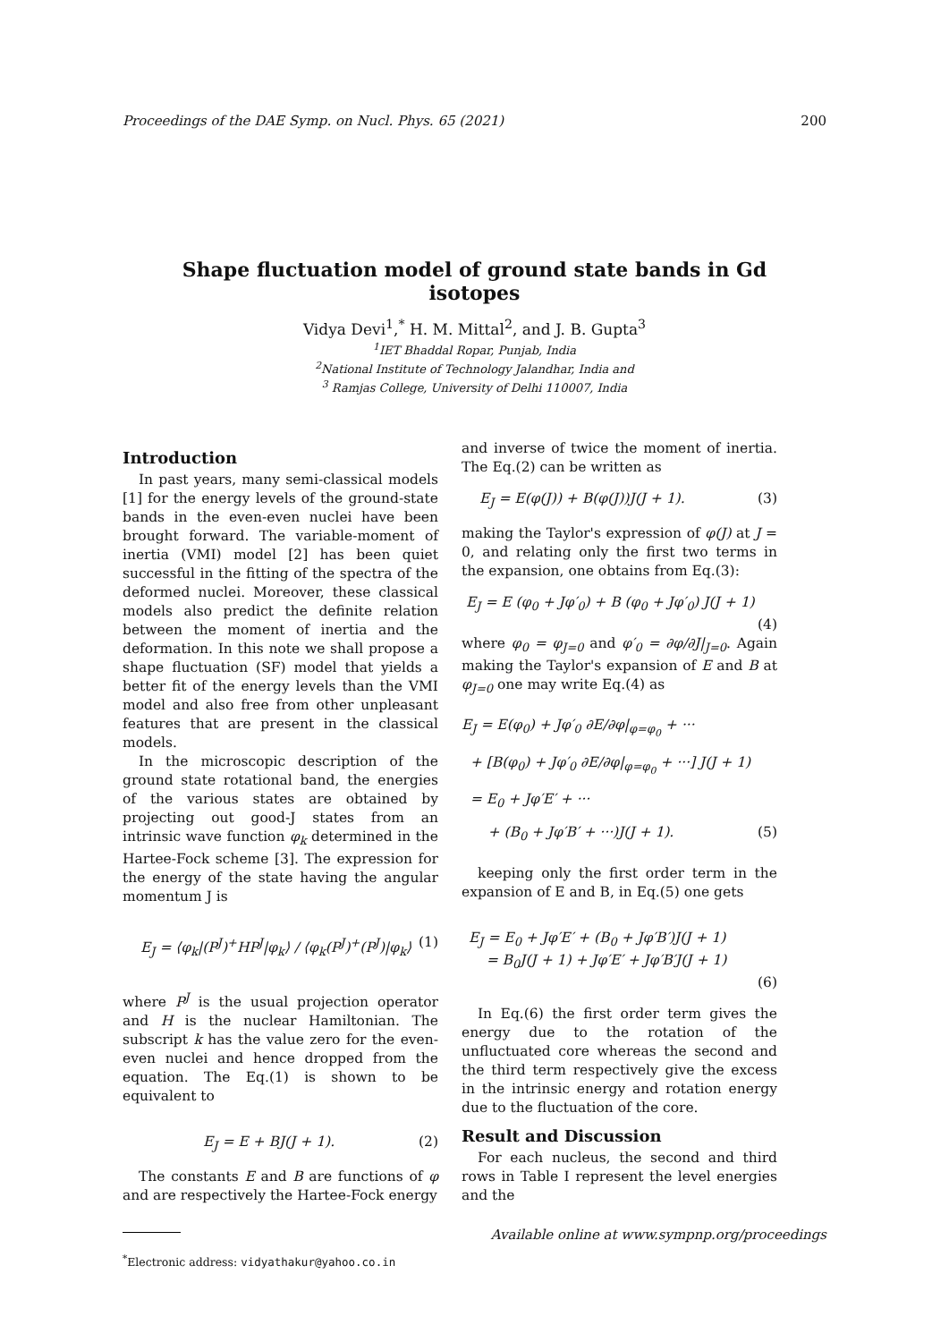Proceedings of the DAE Symp. on Nucl. Phys. 65 (2021) 200
Shape fluctuation model of ground state bands in Gd isotopes
Vidya Devi<sup>1</sup>,<sup>*</sup> H. M. Mittal<sup>2</sup>, and J. B. Gupta<sup>3</sup>
<sup>1</sup> IET Bhaddal Ropar, Punjab, India
<sup>2</sup> National Institute of Technology Jalandhar, India and
<sup>3</sup> Ramjas College, University of Delhi 110007, India
Introduction
In past years, many semi-classical models [1] for the energy levels of the ground-state bands in the even-even nuclei have been brought forward. The variable-moment of inertia (VMI) model [2] has been quiet successful in the fitting of the spectra of the deformed nuclei. Moreover, these classical models also predict the definite relation between the moment of inertia and the deformation. In this note we shall propose a shape fluctuation (SF) model that yields a better fit of the energy levels than the VMI model and also free from other unpleasant features that are present in the classical models.
In the microscopic description of the ground state rotational band, the energies of the various states are obtained by projecting out good-J states from an intrinsic wave function φ<sub>k</sub> determined in the Hartee-Fock scheme [3]. The expression for the energy of the state having the angular momentum J is
E<sub>J</sub> = ⟨φ<sub>k</sub>|(P<sup>J</sup>)<sup>+</sup>HP<sup>J</sup>|φ<sub>k</sub>⟩ / ⟨φ<sub>k</sub>(P<sup>J</sup>)<sup>+</sup>(P<sup>J</sup>)|φ<sub>k</sub>⟩ (1)
where P<sup>J</sup> is the usual projection operator and H is the nuclear Hamiltonian. The subscript k has the value zero for the even-even nuclei and hence dropped from the equation. The Eq.(1) is shown to be equivalent to
E<sub>J</sub> = E + BJ(J + 1). (2)
The constants E and B are functions of φ and are respectively the Hartee-Fock energy
<sup>*</sup> Electronic address: vidyathakur@yahoo.co.in
and inverse of twice the moment of inertia. The Eq.(2) can be written as
E<sub>J</sub> = E(φ(J)) + B(φ(J))J(J + 1). (3)
making the Taylor's expression of φ(J) at J = 0, and relating only the first two terms in the expansion, one obtains from Eq.(3):
E<sub>J</sub> = E (φ<sub>0</sub> + Jφ′<sub>0</sub>) + B (φ<sub>0</sub> + Jφ′<sub>0</sub>) J(J + 1)
(4)
where φ<sub>0</sub> = φ<sub>J=0</sub> and φ′<sub>0</sub> = ∂φ/∂J|<sub>J=0</sub>. Again making the Taylor's expansion of E and B at φ<sub>J=0</sub> one may write Eq.(4) as
E<sub>J</sub> = E(φ<sub>0</sub>) + Jφ′<sub>0</sub> ∂E/∂φ|<sub>φ=φ<sub>0</sub></sub> + ···
+ [B(φ<sub>0</sub>) + Jφ′<sub>0</sub> ∂E/∂φ|<sub>φ=φ<sub>0</sub></sub> + ···] J(J + 1)
= E<sub>0</sub> + Jφ′E′ + ···
+ (B<sub>0</sub> + Jφ′B′ + ···)J(J + 1). (5)
keeping only the first order term in the expansion of E and B, in Eq.(5) one gets
E<sub>J</sub> = E<sub>0</sub> + Jφ′E′ + (B<sub>0</sub> + Jφ′B′)J(J + 1)
= B<sub>0</sub>J(J + 1) + Jφ′E′ + Jφ′B′J(J + 1)
(6)
In Eq.(6) the first order term gives the energy due to the rotation of the unfluctuated core whereas the second and the third term respectively give the excess in the intrinsic energy and rotation energy due to the fluctuation of the core.
Result and Discussion
For each nucleus, the second and third rows in Table I represent the level energies and the
Available online at www.sympnp.org/proceedings